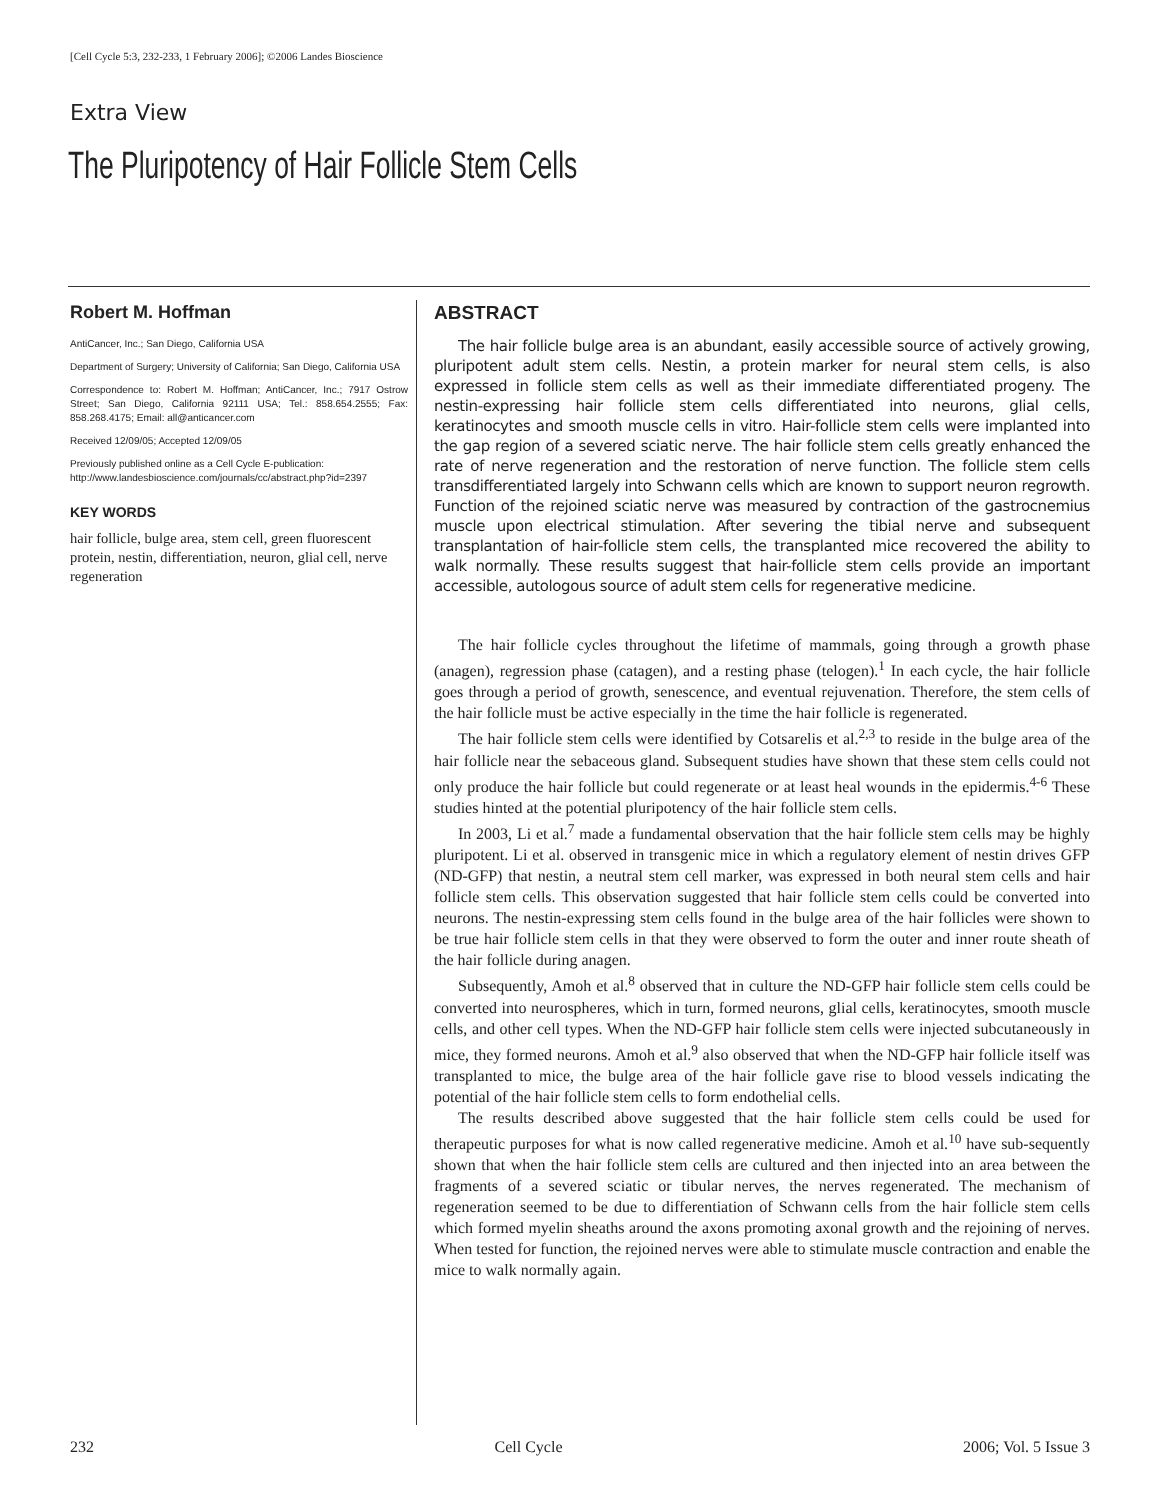[Cell Cycle 5:3, 232-233, 1 February 2006]; ©2006 Landes Bioscience
Extra View
The Pluripotency of Hair Follicle Stem Cells
Robert M. Hoffman
AntiCancer, Inc.; San Diego, California USA
Department of Surgery; University of California; San Diego, California USA
Correspondence to: Robert M. Hoffman; AntiCancer, Inc.; 7917 Ostrow Street; San Diego, California 92111 USA; Tel.: 858.654.2555; Fax: 858.268.4175; Email: all@anticancer.com
Received 12/09/05; Accepted 12/09/05
Previously published online as a Cell Cycle E-publication:
http://www.landesbioscience.com/journals/cc/abstract.php?id=2397
KEY WORDS
hair follicle, bulge area, stem cell, green fluorescent protein, nestin, differentiation, neuron, glial cell, nerve regeneration
ABSTRACT
The hair follicle bulge area is an abundant, easily accessible source of actively growing, pluripotent adult stem cells. Nestin, a protein marker for neural stem cells, is also expressed in follicle stem cells as well as their immediate differentiated progeny. The nestin-expressing hair follicle stem cells differentiated into neurons, glial cells, keratinocytes and smooth muscle cells in vitro. Hair-follicle stem cells were implanted into the gap region of a severed sciatic nerve. The hair follicle stem cells greatly enhanced the rate of nerve regeneration and the restoration of nerve function. The follicle stem cells transdifferentiated largely into Schwann cells which are known to support neuron regrowth. Function of the rejoined sciatic nerve was measured by contraction of the gastrocnemius muscle upon electrical stimulation. After severing the tibial nerve and subsequent transplantation of hair-follicle stem cells, the transplanted mice recovered the ability to walk normally. These results suggest that hair-follicle stem cells provide an important accessible, autologous source of adult stem cells for regenerative medicine.
The hair follicle cycles throughout the lifetime of mammals, going through a growth phase (anagen), regression phase (catagen), and a resting phase (telogen).<sup>1</sup> In each cycle, the hair follicle goes through a period of growth, senescence, and eventual rejuvenation. Therefore, the stem cells of the hair follicle must be active especially in the time the hair follicle is regenerated.
The hair follicle stem cells were identified by Cotsarelis et al.<sup>2,3</sup> to reside in the bulge area of the hair follicle near the sebaceous gland. Subsequent studies have shown that these stem cells could not only produce the hair follicle but could regenerate or at least heal wounds in the epidermis.<sup>4-6</sup> These studies hinted at the potential pluripotency of the hair follicle stem cells.
In 2003, Li et al.<sup>7</sup> made a fundamental observation that the hair follicle stem cells may be highly pluripotent. Li et al. observed in transgenic mice in which a regulatory element of nestin drives GFP (ND-GFP) that nestin, a neutral stem cell marker, was expressed in both neural stem cells and hair follicle stem cells. This observation suggested that hair follicle stem cells could be converted into neurons. The nestin-expressing stem cells found in the bulge area of the hair follicles were shown to be true hair follicle stem cells in that they were observed to form the outer and inner route sheath of the hair follicle during anagen.
Subsequently, Amoh et al.<sup>8</sup> observed that in culture the ND-GFP hair follicle stem cells could be converted into neurospheres, which in turn, formed neurons, glial cells, keratinocytes, smooth muscle cells, and other cell types. When the ND-GFP hair follicle stem cells were injected subcutaneously in mice, they formed neurons. Amoh et al.<sup>9</sup> also observed that when the ND-GFP hair follicle itself was transplanted to mice, the bulge area of the hair follicle gave rise to blood vessels indicating the potential of the hair follicle stem cells to form endothelial cells.
The results described above suggested that the hair follicle stem cells could be used for therapeutic purposes for what is now called regenerative medicine. Amoh et al.<sup>10</sup> have sub-sequently shown that when the hair follicle stem cells are cultured and then injected into an area between the fragments of a severed sciatic or tibular nerves, the nerves regenerated. The mechanism of regeneration seemed to be due to differentiation of Schwann cells from the hair follicle stem cells which formed myelin sheaths around the axons promoting axonal growth and the rejoining of nerves. When tested for function, the rejoined nerves were able to stimulate muscle contraction and enable the mice to walk normally again.
232 Cell Cycle 2006; Vol. 5 Issue 3